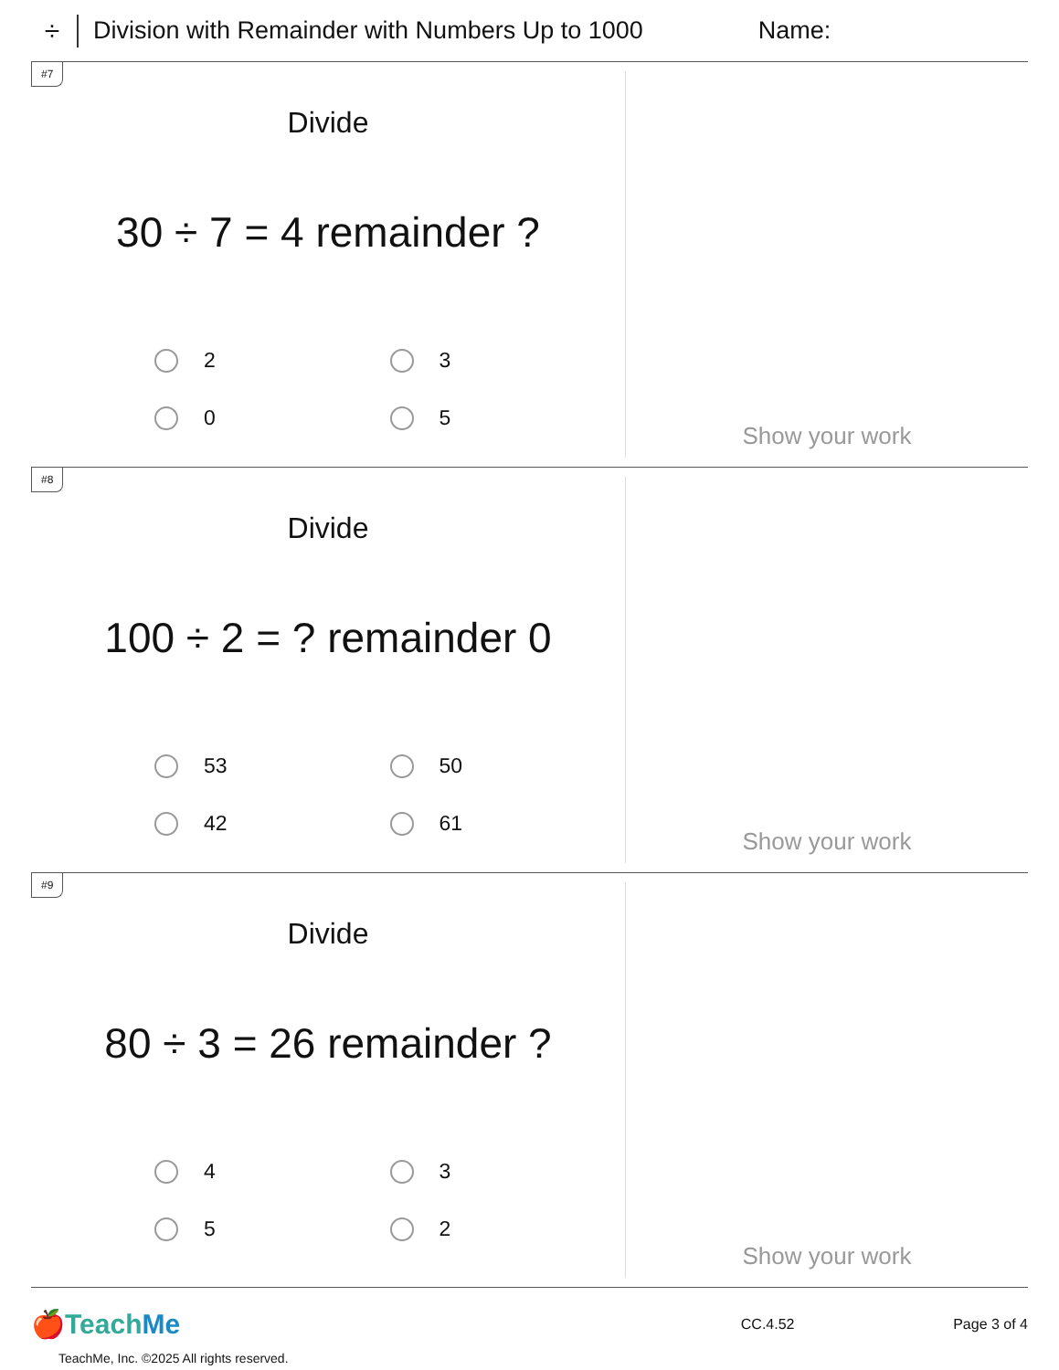÷
Division with Remainder with Numbers Up to 1000
Name:
#7
Divide
30 ÷ 7 = 4 remainder ?
2
3
0
5
Show your work
#8
Divide
100 ÷ 2 = ? remainder 0
53
50
42
61
Show your work
#9
Divide
80 ÷ 3 = 26 remainder ?
4
3
5
2
Show your work
🍎TeachMe
CC.4.52 Page 3 of 4
TeachMe, Inc. ©2025 All rights reserved.